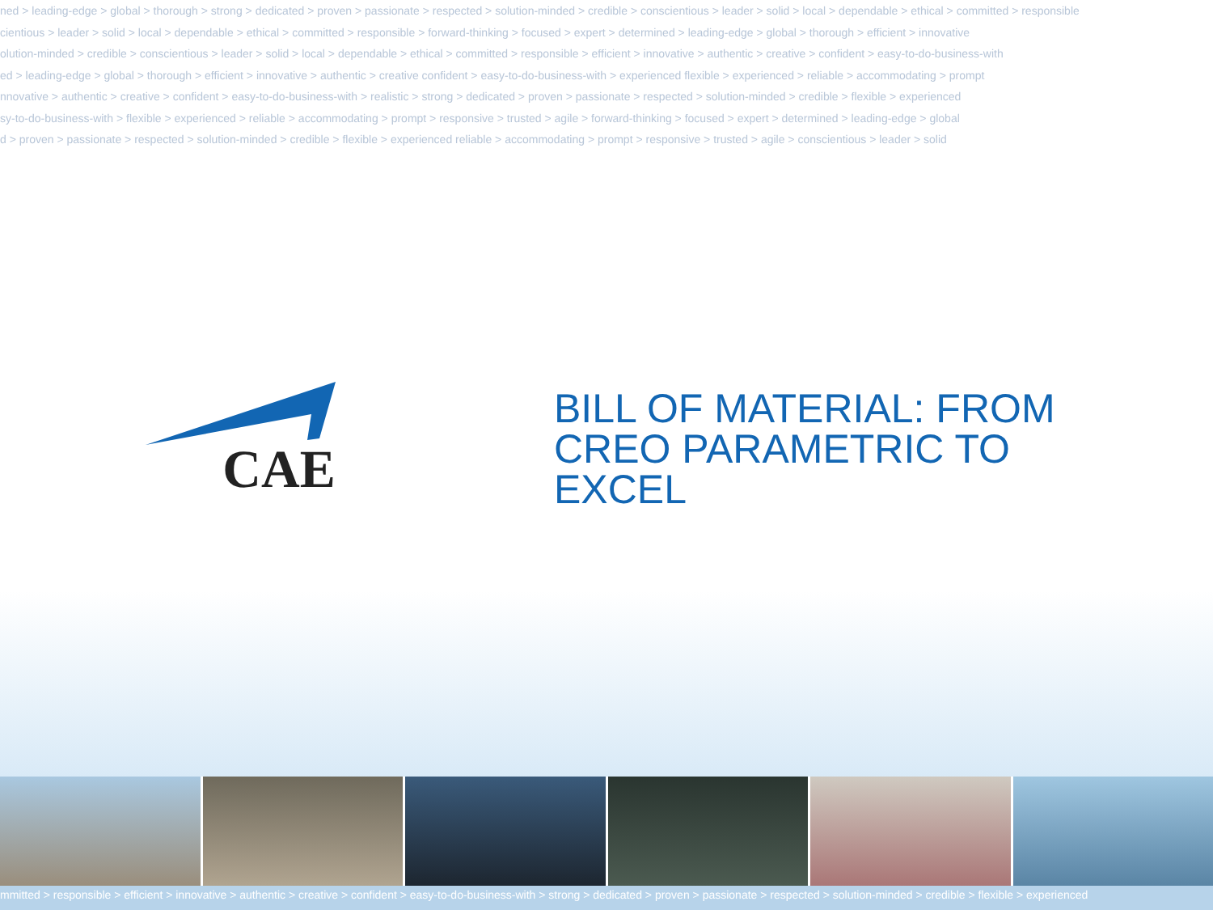ned > leading-edge > global > thorough > strong > dedicated > proven > passionate > respected > solution-minded > credible > conscientious > leader > solid > local > dependable > ethical > committed > responsible
cientious > leader > solid > local > dependable > ethical > committed > responsible > forward-thinking > focused > expert > determined > leading-edge > global > thorough > efficient > innovative
olution-minded > credible > conscientious > leader > solid > local > dependable > ethical > committed > responsible > efficient > innovative > authentic > creative > confident > easy-to-do-business-with
ed > leading-edge > global > thorough > efficient > innovative > authentic > creative confident > easy-to-do-business-with > experienced flexible > experienced > reliable > accommodating > prompt
nnovative > authentic > creative > confident > easy-to-do-business-with > realistic > strong > dedicated > proven > passionate > respected > solution-minded > credible > flexible > experienced
sy-to-do-business-with > flexible > experienced > reliable > accommodating > prompt > responsive > trusted > agile > forward-thinking > focused > expert > determined > leading-edge > global
d > proven > passionate > respected > solution-minded > credible > flexible > experienced reliable > accommodating > prompt > responsive > trusted > agile > conscientious > leader > solid
CAE
BILL OF MATERIAL: FROM CREO PARAMETRIC TO EXCEL
mmitted > responsible > efficient > innovative > authentic > creative > confident > easy-to-do-business-with > strong > dedicated > proven > passionate > respected > solution-minded > credible > flexible > experienced